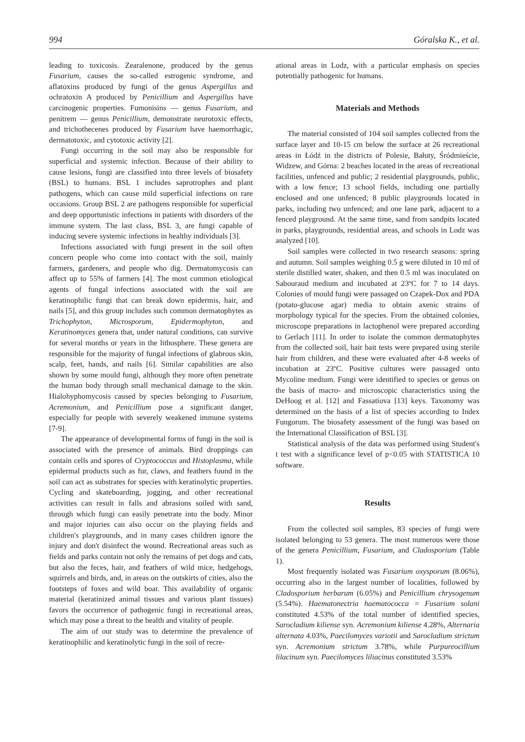994 Góralska K., et al.
leading to toxicosis. Zearalenone, produced by the genus Fusarium, causes the so-called estrogenic syndrome, and aflatoxins produced by fungi of the genus Aspergillus and ochratoxin A produced by Penicillium and Aspergillus have carcinogenic properties. Fumonisins — genus Fusarium, and penitrem — genus Penicillium, demonstrate neurotoxic effects, and trichothecenes produced by Fusarium have haemorrhagic, dermatotoxic, and cytotoxic activity [2].
Fungi occurring in the soil may also be responsible for superficial and systemic infection. Because of their ability to cause lesions, fungi are classified into three levels of biosafety (BSL) to humans. BSL 1 includes saprotrophes and plant pathogens, which can cause mild superficial infections on rare occasions. Group BSL 2 are pathogens responsible for superficial and deep opportunistic infections in patients with disorders of the immune system. The last class, BSL 3, are fungi capable of inducing severe systemic infections in healthy individuals [3].
Infections associated with fungi present in the soil often concern people who come into contact with the soil, mainly farmers, gardeners, and people who dig. Dermatomycosis can affect up to 55% of farmers [4]. The most common etiological agents of fungal infections associated with the soil are keratinophilic fungi that can break down epidermis, hair, and nails [5], and this group includes such common dermatophytes as Trichophyton, Microsporum, Epidermophyton, and Keratinomyces genera that, under natural conditions, can survive for several months or years in the lithosphere. These genera are responsible for the majority of fungal infections of glabrous skin, scalp, feet, hands, and nails [6]. Similar capabilities are also shown by some mould fungi, although they more often penetrate the human body through small mechanical damage to the skin. Hialohyphomycosis caused by species belonging to Fusarium, Acremonium, and Penicillium pose a significant danger, especially for people with severely weakened immune systems [7-9].
The appearance of developmental forms of fungi in the soil is associated with the presence of animals. Bird droppings can contain cells and spores of Cryptococcus and Histoplasma, while epidermal products such as fur, claws, and feathers found in the soil can act as substrates for species with keratinolytic properties. Cycling and skateboarding, jogging, and other recreational activities can result in falls and abrasions soiled with sand, through which fungi can easily penetrate into the body. Minor and major injuries can also occur on the playing fields and children's playgrounds, and in many cases children ignore the injury and don't disinfect the wound. Recreational areas such as fields and parks contain not only the remains of pet dogs and cats, but also the feces, hair, and feathers of wild mice, hedgehogs, squirrels and birds, and, in areas on the outskirts of cities, also the footsteps of foxes and wild boar. This availability of organic material (keratinized animal tissues and various plant tissues) favors the occurrence of pathogenic fungi in recreational areas, which may pose a threat to the health and vitality of people.
The aim of our study was to determine the prevalence of keratinophilic and keratinolytic fungi in the soil of recre-
ational areas in Lodz, with a particular emphasis on species potentially pathogenic for humans.
Materials and Methods
The material consisted of 104 soil samples collected from the surface layer and 10-15 cm below the surface at 26 recreational areas in Łódź in the districts of Polesie, Bałuty, Śródmieście, Widzew, and Górna: 2 beaches located in the areas of recreational facilities, unfenced and public; 2 residential playgrounds, public, with a low fence; 13 school fields, including one partially enclosed and one unfenced; 8 public playgrounds located in parks, including two unfenced; and one lane park, adjacent to a fenced playground. At the same time, sand from sandpits located in parks, playgrounds, residential areas, and schools in Lodz was analyzed [10].
Soil samples were collected in two research seasons: spring and autumn. Soil samples weighing 0.5 g were diluted in 10 ml of sterile distilled water, shaken, and then 0.5 ml was inoculated on Sabouraud medium and incubated at 23ºC for 7 to 14 days. Colonies of mould fungi were passaged on Czapek-Dox and PDA (potato-glucose agar) media to obtain axenic strains of morphology typical for the species. From the obtained colonies, microscope preparations in lactophenol were prepared according to Gerlach [11]. In order to isolate the common dermatophytes from the collected soil, hair bait tests were prepared using sterile hair from children, and these were evaluated after 4-8 weeks of incubation at 23ºC. Positive cultures were passaged onto Mycoline medium. Fungi were identified to species or genus on the basis of macro- and microscopic characteristics using the DeHoog et al. [12] and Fassatiova [13] keys. Taxonomy was determined on the basis of a list of species according to Index Fungorum. The biosafety assessment of the fungi was based on the International Classification of BSL [3].
Statistical analysis of the data was performed using Student's t test with a significance level of p<0.05 with STATISTICA 10 software.
Results
From the collected soil samples, 83 species of fungi were isolated belonging to 53 genera. The most numerous were those of the genera Penicillium, Fusarium, and Cladosporium (Table 1).
Most frequently isolated was Fusarium oxysporum (8.06%), occurring also in the largest number of localities, followed by Cladosporium herbarum (6.05%) and Penicillium chrysogenum (5.54%). Haematonectria haematococca = Fusarium solani constituted 4.53% of the total number of identified species, Sarocladium kiliense syn. Acremonium kiliense 4.28%, Alternaria alternata 4.03%, Paecilomyces variotii and Sarocladium strictum syn. Acremonium strictum 3.78%, while Purpureocillium lilacinum syn. Paecilomyces liliacinus constituted 3.53%